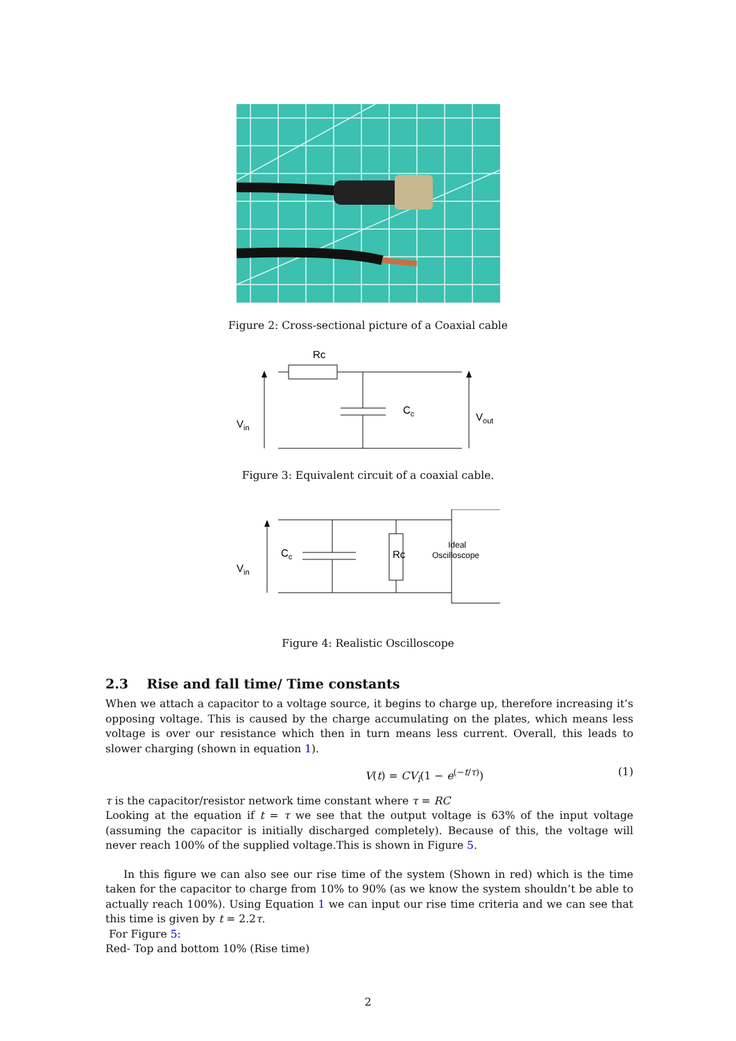Figure 2: Cross-sectional picture of a Coaxial cable
Rc
Vin
Cc
Vout
Figure 3: Equivalent circuit of a coaxial cable.
Vin
Cc
Rc
Ideal
Oscilloscope
Figure 4: Realistic Oscilloscope
2.3 Rise and fall time/ Time constants
When we attach a capacitor to a voltage source, it begins to charge up, therefore increasing it’s opposing voltage. This is caused by the charge accumulating on the plates, which means less voltage is over our resistance which then in turn means less current. Overall, this leads to slower charging (shown in equation 1).
V(t) = CV<sub>i</sub>(1 − e<sup>(−t/τ)</sup>) (1)
τ is the capacitor/resistor network time constant where τ = RC
Looking at the equation if t = τ we see that the output voltage is 63% of the input voltage (assuming the capacitor is initially discharged completely). Because of this, the voltage will never reach 100% of the supplied voltage.This is shown in Figure 5.
In this figure we can also see our rise time of the system (Shown in red) which is the time taken for the capacitor to charge from 10% to 90% (as we know the system shouldn’t be able to actually reach 100%). Using Equation 1 we can input our rise time criteria and we can see that this time is given by t = 2.2τ.
For Figure 5:
Red- Top and bottom 10% (Rise time)
2